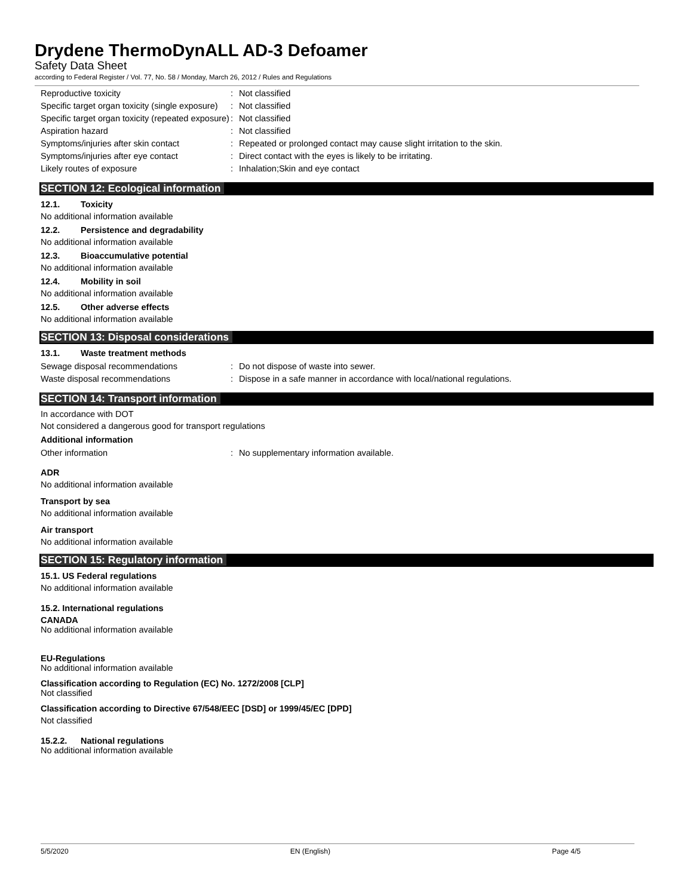Drydene ThermoDynALL AD-3 Defoamer
Safety Data Sheet
according to Federal Register / Vol. 77, No. 58 / Monday, March 26, 2012 / Rules and Regulations
| Reproductive toxicity | : | Not classified |
| Specific target organ toxicity (single exposure) | : | Not classified |
| Specific target organ toxicity (repeated exposure) | : | Not classified |
| Aspiration hazard | : | Not classified |
| Symptoms/injuries after skin contact | : | Repeated or prolonged contact may cause slight irritation to the skin. |
| Symptoms/injuries after eye contact | : | Direct contact with the eyes is likely to be irritating. |
| Likely routes of exposure | : | Inhalation;Skin and eye contact |
SECTION 12: Ecological information
12.1. Toxicity
No additional information available
12.2. Persistence and degradability
No additional information available
12.3. Bioaccumulative potential
No additional information available
12.4. Mobility in soil
No additional information available
12.5. Other adverse effects
No additional information available
SECTION 13: Disposal considerations
13.1. Waste treatment methods
| Sewage disposal recommendations | : | Do not dispose of waste into sewer. |
| Waste disposal recommendations | : | Dispose in a safe manner in accordance with local/national regulations. |
SECTION 14: Transport information
In accordance with DOT
Not considered a dangerous good for transport regulations
Additional information
| Other information | : | No supplementary information available. |
ADR
No additional information available
Transport by sea
No additional information available
Air transport
No additional information available
SECTION 15: Regulatory information
15.1. US Federal regulations
No additional information available
15.2. International regulations
CANADA
No additional information available
EU-Regulations
No additional information available
Classification according to Regulation (EC) No. 1272/2008 [CLP]
Not classified
Classification according to Directive 67/548/EEC [DSD] or 1999/45/EC [DPD]
Not classified
15.2.2. National regulations
No additional information available
5/5/2020 EN (English) Page 4/5